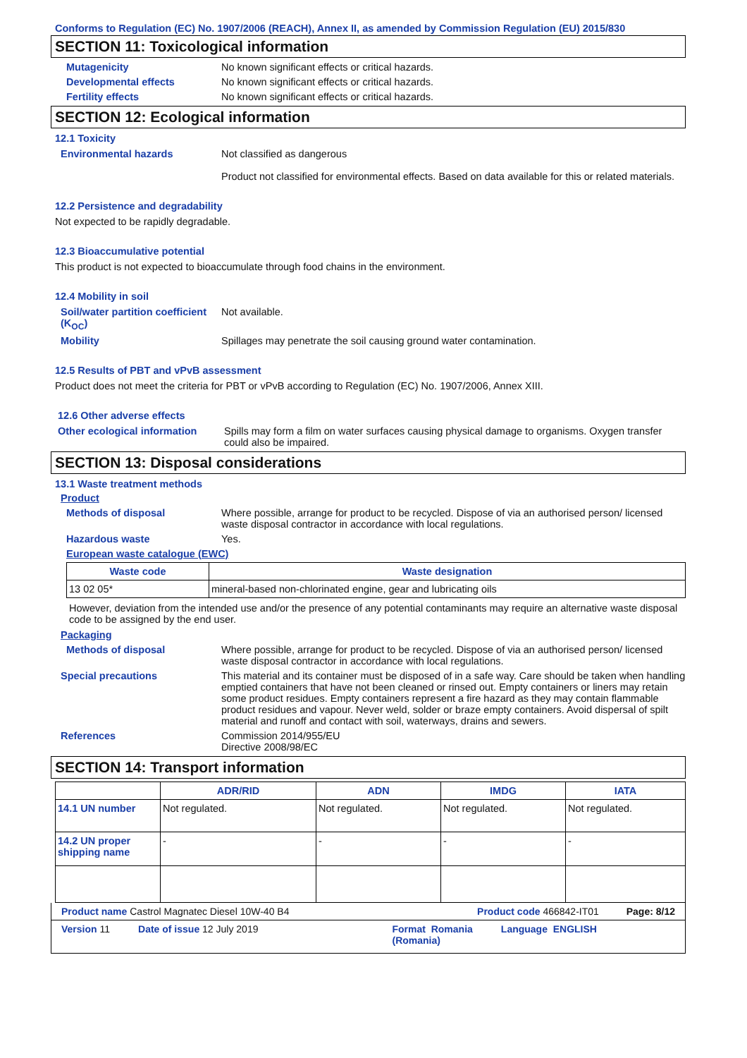Conforms to Regulation (EC) No. 1907/2006 (REACH), Annex II, as amended by Commission Regulation (EU) 2015/830
SECTION 11: Toxicological information
Mutagenicity No known significant effects or critical hazards.
Developmental effects No known significant effects or critical hazards.
Fertility effects No known significant effects or critical hazards.
SECTION 12: Ecological information
12.1 Toxicity
Environmental hazards Not classified as dangerous
Product not classified for environmental effects. Based on data available for this or related materials.
12.2 Persistence and degradability
Not expected to be rapidly degradable.
12.3 Bioaccumulative potential
This product is not expected to bioaccumulate through food chains in the environment.
12.4 Mobility in soil
Soil/water partition coefficient (K<sub>OC</sub>)
Not available.
Mobility Spillages may penetrate the soil causing ground water contamination.
12.5 Results of PBT and vPvB assessment
Product does not meet the criteria for PBT or vPvB according to Regulation (EC) No. 1907/2006, Annex XIII.
12.6 Other adverse effects
Other ecological information
Spills may form a film on water surfaces causing physical damage to organisms. Oxygen transfer could also be impaired.
SECTION 13: Disposal considerations
13.1 Waste treatment methods
Product
Methods of disposal Where possible, arrange for product to be recycled. Dispose of via an authorised person/ licensed waste disposal contractor in accordance with local regulations.
Hazardous waste Yes.
European waste catalogue (EWC)
| Waste code | Waste designation |
| --- | --- |
| 13 02 05* | mineral-based non-chlorinated engine, gear and lubricating oils |
However, deviation from the intended use and/or the presence of any potential contaminants may require an alternative waste disposal code to be assigned by the end user.
Packaging
Methods of disposal Where possible, arrange for product to be recycled. Dispose of via an authorised person/ licensed waste disposal contractor in accordance with local regulations.
Special precautions This material and its container must be disposed of in a safe way. Care should be taken when handling emptied containers that have not been cleaned or rinsed out. Empty containers or liners may retain some product residues. Empty containers represent a fire hazard as they may contain flammable product residues and vapour. Never weld, solder or braze empty containers. Avoid dispersal of spilt material and runoff and contact with soil, waterways, drains and sewers.
References Commission 2014/955/EU
Directive 2008/98/EC
SECTION 14: Transport information
| | ADR/RID | ADN | IMDG | IATA |
| --- | --- | --- | --- | --- |
| 14.1 UN number | Not regulated. | Not regulated. | Not regulated. | Not regulated. |
| 14.2 UN proper shipping name | - | - | - | - |
Product name Castrol Magnatec Diesel 10W-40 B4 Product code 466842-IT01 Page: 8/12
Version 11 Date of issue 12 July 2019 Format Romania
(Romania) Language ENGLISH